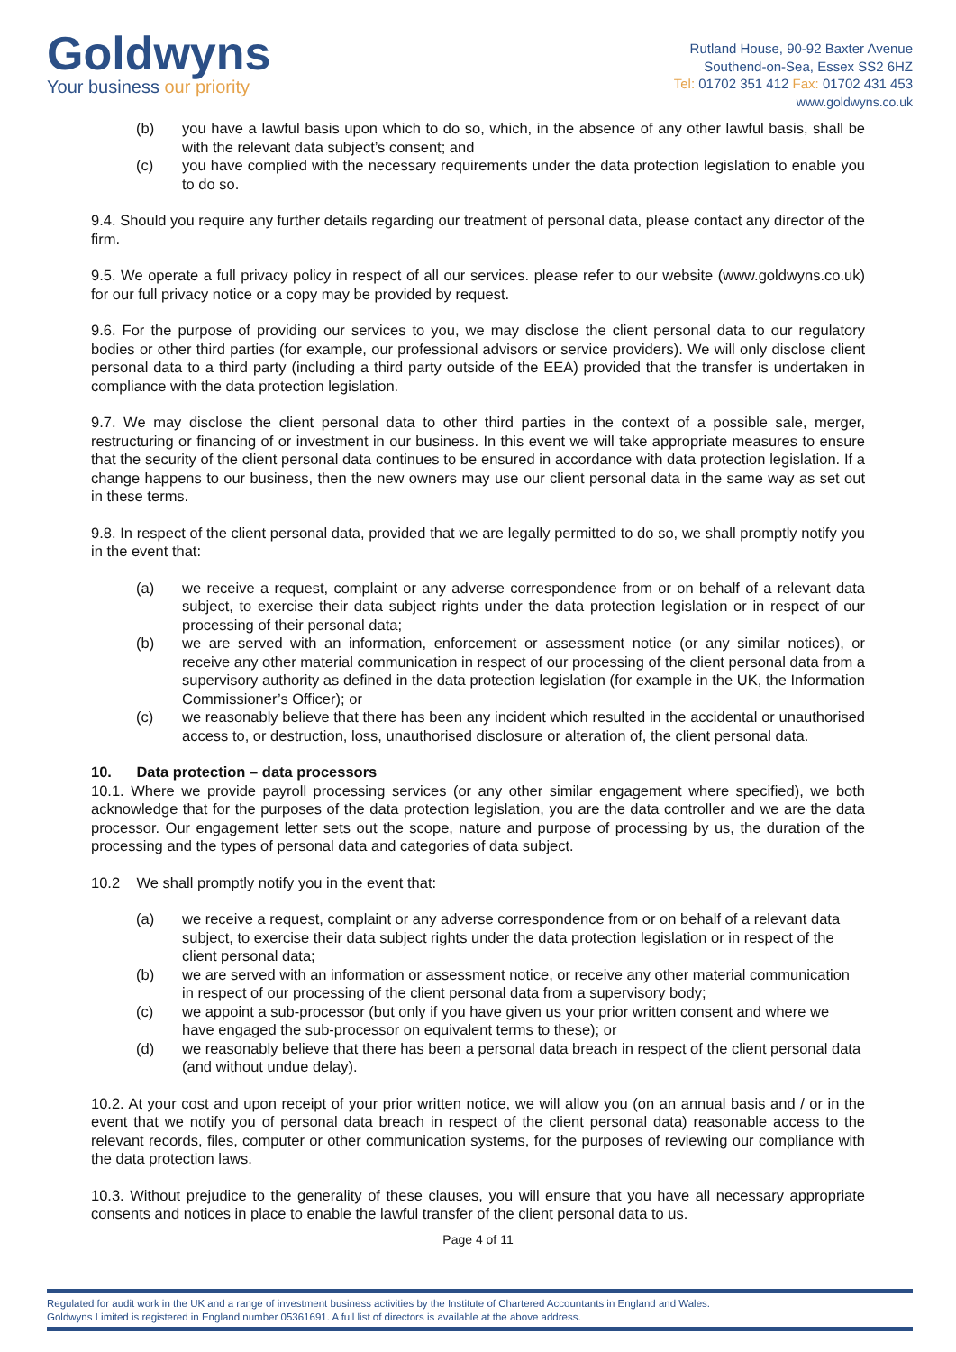Goldwyns
Your business our priority
Rutland House, 90-92 Baxter Avenue
Southend-on-Sea, Essex SS2 6HZ
Tel: 01702 351 412 Fax: 01702 431 453
www.goldwyns.co.uk
(b) you have a lawful basis upon which to do so, which, in the absence of any other lawful basis, shall be with the relevant data subject’s consent; and
(c) you have complied with the necessary requirements under the data protection legislation to enable you to do so.
9.4. Should you require any further details regarding our treatment of personal data, please contact any director of the firm.
9.5. We operate a full privacy policy in respect of all our services. please refer to our website (www.goldwyns.co.uk) for our full privacy notice or a copy may be provided by request.
9.6. For the purpose of providing our services to you, we may disclose the client personal data to our regulatory bodies or other third parties (for example, our professional advisors or service providers). We will only disclose client personal data to a third party (including a third party outside of the EEA) provided that the transfer is undertaken in compliance with the data protection legislation.
9.7. We may disclose the client personal data to other third parties in the context of a possible sale, merger, restructuring or financing of or investment in our business. In this event we will take appropriate measures to ensure that the security of the client personal data continues to be ensured in accordance with data protection legislation. If a change happens to our business, then the new owners may use our client personal data in the same way as set out in these terms.
9.8. In respect of the client personal data, provided that we are legally permitted to do so, we shall promptly notify you in the event that:
(a) we receive a request, complaint or any adverse correspondence from or on behalf of a relevant data subject, to exercise their data subject rights under the data protection legislation or in respect of our processing of their personal data;
(b) we are served with an information, enforcement or assessment notice (or any similar notices), or receive any other material communication in respect of our processing of the client personal data from a supervisory authority as defined in the data protection legislation (for example in the UK, the Information Commissioner’s Officer); or
(c) we reasonably believe that there has been any incident which resulted in the accidental or unauthorised access to, or destruction, loss, unauthorised disclosure or alteration of, the client personal data.
10. Data protection – data processors
10.1. Where we provide payroll processing services (or any other similar engagement where specified), we both acknowledge that for the purposes of the data protection legislation, you are the data controller and we are the data processor. Our engagement letter sets out the scope, nature and purpose of processing by us, the duration of the processing and the types of personal data and categories of data subject.
10.2 We shall promptly notify you in the event that:
(a) we receive a request, complaint or any adverse correspondence from or on behalf of a relevant data subject, to exercise their data subject rights under the data protection legislation or in respect of the client personal data;
(b) we are served with an information or assessment notice, or receive any other material communication in respect of our processing of the client personal data from a supervisory body;
(c) we appoint a sub-processor (but only if you have given us your prior written consent and where we have engaged the sub-processor on equivalent terms to these); or
(d) we reasonably believe that there has been a personal data breach in respect of the client personal data (and without undue delay).
10.2. At your cost and upon receipt of your prior written notice, we will allow you (on an annual basis and / or in the event that we notify you of personal data breach in respect of the client personal data) reasonable access to the relevant records, files, computer or other communication systems, for the purposes of reviewing our compliance with the data protection laws.
10.3. Without prejudice to the generality of these clauses, you will ensure that you have all necessary appropriate consents and notices in place to enable the lawful transfer of the client personal data to us.
Page 4 of 11
Regulated for audit work in the UK and a range of investment business activities by the Institute of Chartered Accountants in England and Wales.
Goldwyns Limited is registered in England number 05361691. A full list of directors is available at the above address.